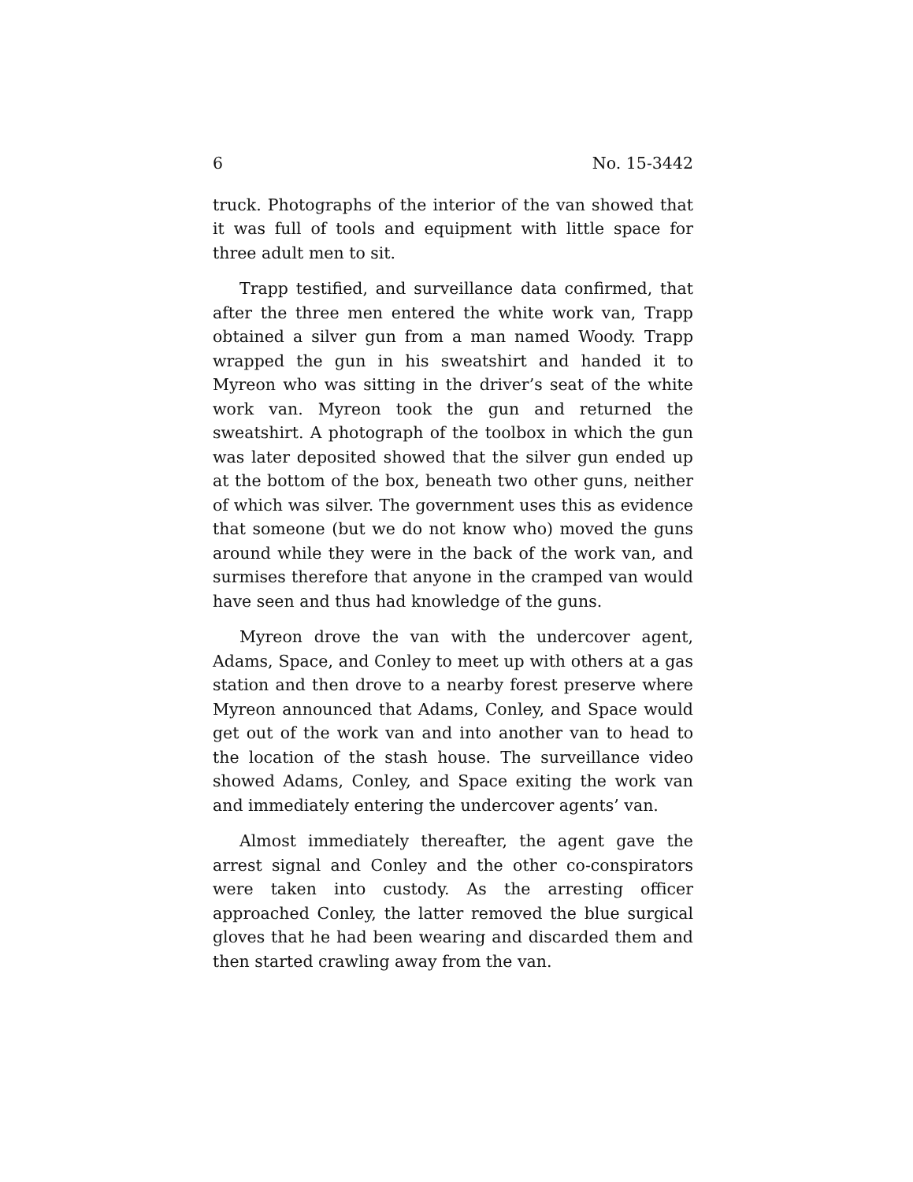6 No. 15-3442
truck. Photographs of the interior of the van showed that it was full of tools and equipment with little space for three adult men to sit.
Trapp testified, and surveillance data confirmed, that after the three men entered the white work van, Trapp obtained a silver gun from a man named Woody. Trapp wrapped the gun in his sweatshirt and handed it to Myreon who was sitting in the driver’s seat of the white work van. Myreon took the gun and returned the sweatshirt. A photograph of the toolbox in which the gun was later deposited showed that the silver gun ended up at the bottom of the box, beneath two other guns, neither of which was silver. The government uses this as evidence that someone (but we do not know who) moved the guns around while they were in the back of the work van, and surmises therefore that anyone in the cramped van would have seen and thus had knowledge of the guns.
Myreon drove the van with the undercover agent, Adams, Space, and Conley to meet up with others at a gas station and then drove to a nearby forest preserve where Myreon announced that Adams, Conley, and Space would get out of the work van and into another van to head to the location of the stash house. The surveillance video showed Adams, Conley, and Space exiting the work van and immediately entering the undercover agents’ van.
Almost immediately thereafter, the agent gave the arrest signal and Conley and the other co-conspirators were taken into custody. As the arresting officer approached Conley, the latter removed the blue surgical gloves that he had been wearing and discarded them and then started crawling away from the van.